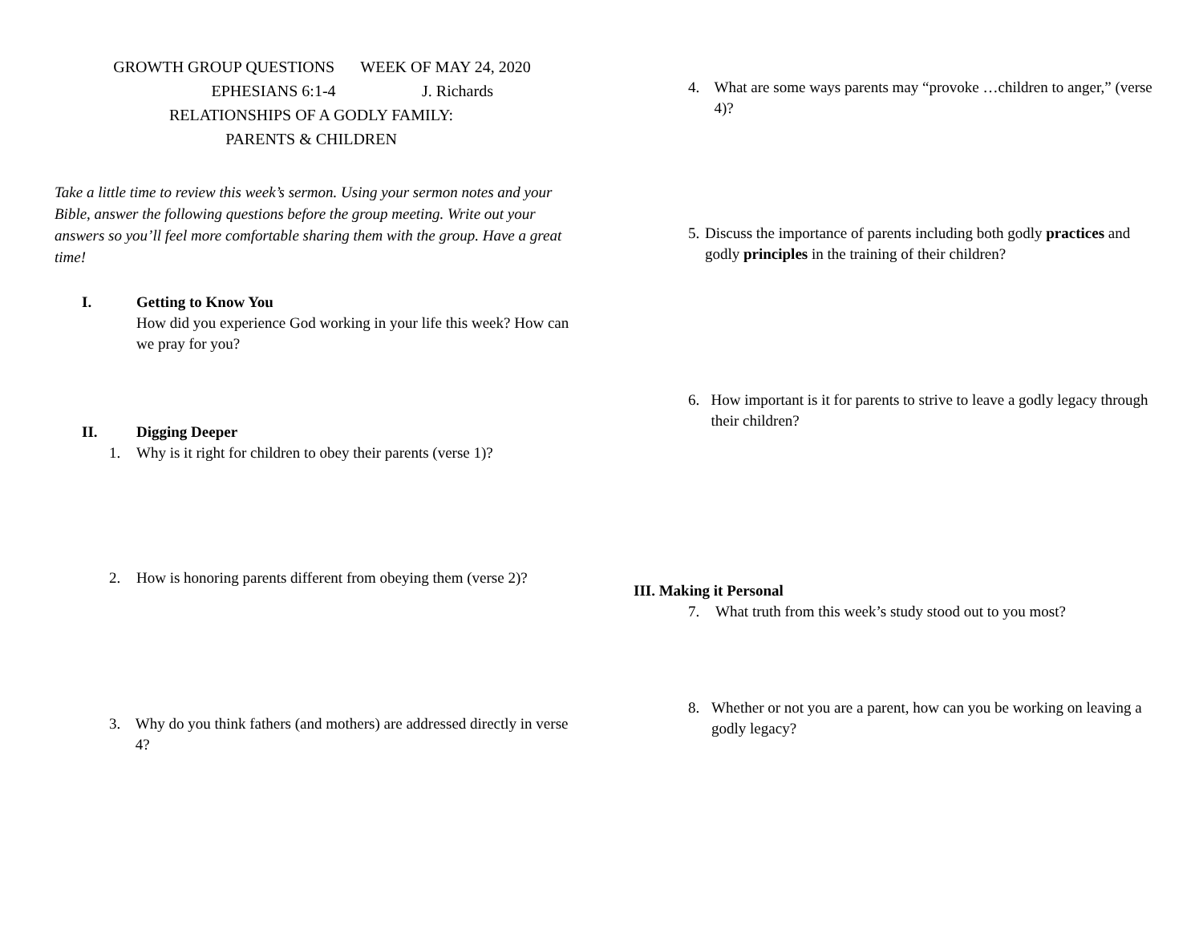GROWTH GROUP QUESTIONS WEEK OF MAY 24, 2020
EPHESIANS 6:1-4 J. Richards
RELATIONSHIPS OF A GODLY FAMILY:
PARENTS & CHILDREN
Take a little time to review this week’s sermon. Using your sermon notes and your Bible, answer the following questions before the group meeting. Write out your answers so you’ll feel more comfortable sharing them with the group. Have a great time!
I. Getting to Know You
How did you experience God working in your life this week? How can we pray for you?
II. Digging Deeper
1. Why is it right for children to obey their parents (verse 1)?
2. How is honoring parents different from obeying them (verse 2)?
3. Why do you think fathers (and mothers) are addressed directly in verse 4?
4. What are some ways parents may “provoke …children to anger,” (verse 4)?
5. Discuss the importance of parents including both godly practices and godly principles in the training of their children?
6. How important is it for parents to strive to leave a godly legacy through their children?
III. Making it Personal
7. What truth from this week’s study stood out to you most?
8. Whether or not you are a parent, how can you be working on leaving a godly legacy?